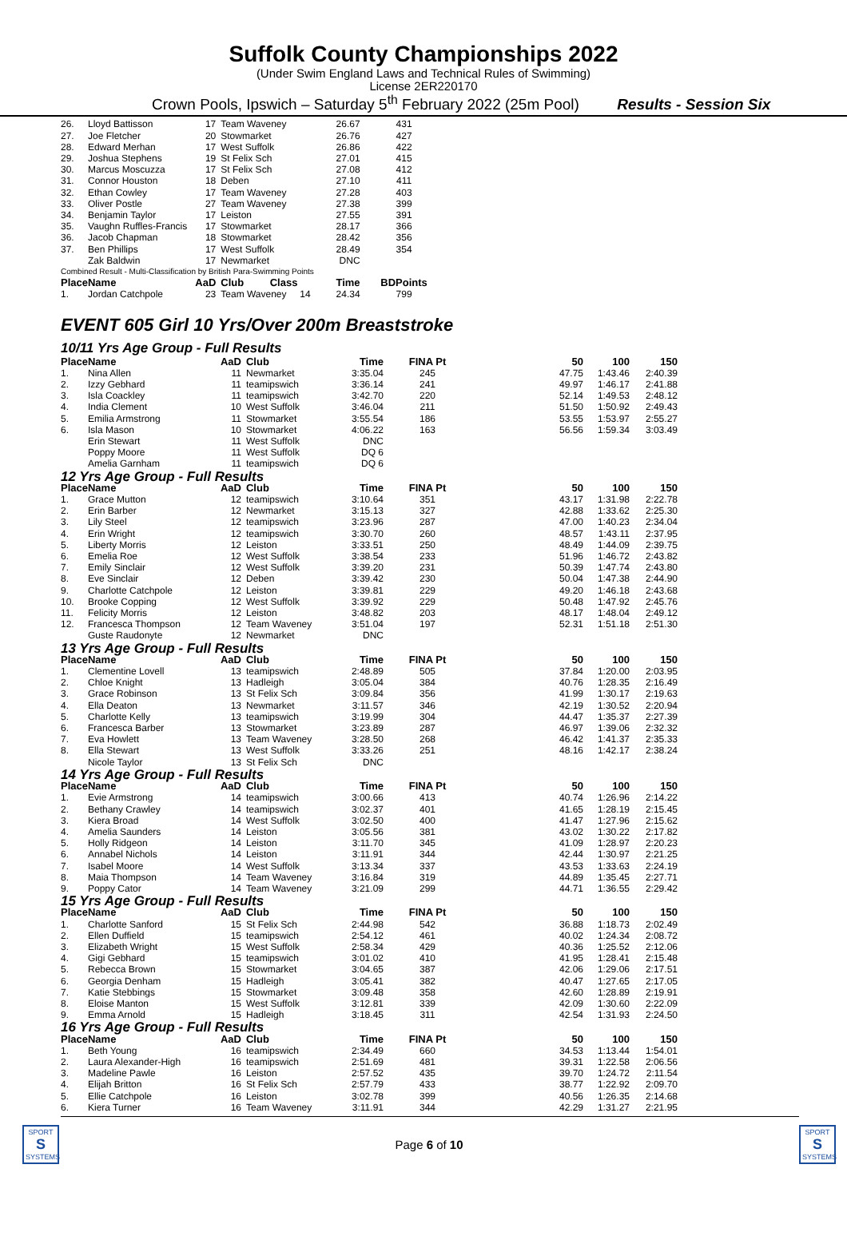Suffolk County Championships 2022
(Under Swim England Laws and Technical Rules of Swimming)
License 2ER220170
Crown Pools, Ipswich – Saturday 5<sup>th</sup> February 2022 (25m Pool) Results - Session Six
| 26. | Lloyd Battisson | 17 | Team Waveney | 26.67 | 431 |
| 27. | Joe Fletcher | 20 | Stowmarket | 26.76 | 427 |
| 28. | Edward Merhan | 17 | West Suffolk | 26.86 | 422 |
| 29. | Joshua Stephens | 19 | St Felix Sch | 27.01 | 415 |
| 30. | Marcus Moscuzza | 17 | St Felix Sch | 27.08 | 412 |
| 31. | Connor Houston | 18 | Deben | 27.10 | 411 |
| 32. | Ethan Cowley | 17 | Team Waveney | 27.28 | 403 |
| 33. | Oliver Postle | 27 | Team Waveney | 27.38 | 399 |
| 34. | Benjamin Taylor | 17 | Leiston | 27.55 | 391 |
| 35. | Vaughn Ruffles-Francis | 17 | Stowmarket | 28.17 | 366 |
| 36. | Jacob Chapman | 18 | Stowmarket | 28.42 | 356 |
| 37. | Ben Phillips | 17 | West Suffolk | 28.49 | 354 |
| | Zak Baldwin | 17 | Newmarket | DNC | |
| Combined Result - Multi-Classification by British Para-Swimming Points | | | | | |
| Place | Name | AaD | Club Class | Time | BDPoints |
| 1. | Jordan Catchpole | 23 | Team Waveney 14 | 24.34 | 799 |
EVENT 605 Girl 10 Yrs/Over 200m Breaststroke
10/11 Yrs Age Group - Full Results
| Place | Name | AaD | Club | Time | FINA Pt | 50 | 100 | 150 |
| --- | --- | --- | --- | --- | --- | --- | --- | --- |
| 1. | Nina Allen | 11 | Newmarket | 3:35.04 | 245 | 47.75 | 1:43.46 | 2:40.39 |
| 2. | Izzy Gebhard | 11 | teamipswich | 3:36.14 | 241 | 49.97 | 1:46.17 | 2:41.88 |
| 3. | Isla Coackley | 11 | teamipswich | 3:42.70 | 220 | 52.14 | 1:49.53 | 2:48.12 |
| 4. | India Clement | 10 | West Suffolk | 3:46.04 | 211 | 51.50 | 1:50.92 | 2:49.43 |
| 5. | Emilia Armstrong | 11 | Stowmarket | 3:55.54 | 186 | 53.55 | 1:53.97 | 2:55.27 |
| 6. | Isla Mason | 10 | Stowmarket | 4:06.22 | 163 | 56.56 | 1:59.34 | 3:03.49 |
| | Erin Stewart | 11 | West Suffolk | DNC | | | | |
| | Poppy Moore | 11 | West Suffolk | DQ 6 | | | | |
| | Amelia Garnham | 11 | teamipswich | DQ 6 | | | | |
| 12 Yrs Age Group - Full Results | | | | | | | | |
| Place | Name | AaD | Club | Time | FINA Pt | 50 | 100 | 150 |
| 1. | Grace Mutton | 12 | teamipswich | 3:10.64 | 351 | 43.17 | 1:31.98 | 2:22.78 |
| 2. | Erin Barber | 12 | Newmarket | 3:15.13 | 327 | 42.88 | 1:33.62 | 2:25.30 |
| 3. | Lily Steel | 12 | teamipswich | 3:23.96 | 287 | 47.00 | 1:40.23 | 2:34.04 |
| 4. | Erin Wright | 12 | teamipswich | 3:30.70 | 260 | 48.57 | 1:43.11 | 2:37.95 |
| 5. | Liberty Morris | 12 | Leiston | 3:33.51 | 250 | 48.49 | 1:44.09 | 2:39.75 |
| 6. | Emelia Roe | 12 | West Suffolk | 3:38.54 | 233 | 51.96 | 1:46.72 | 2:43.82 |
| 7. | Emily Sinclair | 12 | West Suffolk | 3:39.20 | 231 | 50.39 | 1:47.74 | 2:43.80 |
| 8. | Eve Sinclair | 12 | Deben | 3:39.42 | 230 | 50.04 | 1:47.38 | 2:44.90 |
| 9. | Charlotte Catchpole | 12 | Leiston | 3:39.81 | 229 | 49.20 | 1:46.18 | 2:43.68 |
| 10. | Brooke Copping | 12 | West Suffolk | 3:39.92 | 229 | 50.48 | 1:47.92 | 2:45.76 |
| 11. | Felicity Morris | 12 | Leiston | 3:48.82 | 203 | 48.17 | 1:48.04 | 2:49.12 |
| 12. | Francesca Thompson | 12 | Team Waveney | 3:51.04 | 197 | 52.31 | 1:51.18 | 2:51.30 |
| | Guste Raudonyte | 12 | Newmarket | DNC | | | | |
| 13 Yrs Age Group - Full Results | | | | | | | | |
| Place | Name | AaD | Club | Time | FINA Pt | 50 | 100 | 150 |
| 1. | Clementine Lovell | 13 | teamipswich | 2:48.89 | 505 | 37.84 | 1:20.00 | 2:03.95 |
| 2. | Chloe Knight | 13 | Hadleigh | 3:05.04 | 384 | 40.76 | 1:28.35 | 2:16.49 |
| 3. | Grace Robinson | 13 | St Felix Sch | 3:09.84 | 356 | 41.99 | 1:30.17 | 2:19.63 |
| 4. | Ella Deaton | 13 | Newmarket | 3:11.57 | 346 | 42.19 | 1:30.52 | 2:20.94 |
| 5. | Charlotte Kelly | 13 | teamipswich | 3:19.99 | 304 | 44.47 | 1:35.37 | 2:27.39 |
| 6. | Francesca Barber | 13 | Stowmarket | 3:23.89 | 287 | 46.97 | 1:39.06 | 2:32.32 |
| 7. | Eva Howlett | 13 | Team Waveney | 3:28.50 | 268 | 46.42 | 1:41.37 | 2:35.33 |
| 8. | Ella Stewart | 13 | West Suffolk | 3:33.26 | 251 | 48.16 | 1:42.17 | 2:38.24 |
| | Nicole Taylor | 13 | St Felix Sch | DNC | | | | |
| 14 Yrs Age Group - Full Results | | | | | | | | |
| Place | Name | AaD | Club | Time | FINA Pt | 50 | 100 | 150 |
| 1. | Evie Armstrong | 14 | teamipswich | 3:00.66 | 413 | 40.74 | 1:26.96 | 2:14.22 |
| 2. | Bethany Crawley | 14 | teamipswich | 3:02.37 | 401 | 41.65 | 1:28.19 | 2:15.45 |
| 3. | Kiera Broad | 14 | West Suffolk | 3:02.50 | 400 | 41.47 | 1:27.96 | 2:15.62 |
| 4. | Amelia Saunders | 14 | Leiston | 3:05.56 | 381 | 43.02 | 1:30.22 | 2:17.82 |
| 5. | Holly Ridgeon | 14 | Leiston | 3:11.70 | 345 | 41.09 | 1:28.97 | 2:20.23 |
| 6. | Annabel Nichols | 14 | Leiston | 3:11.91 | 344 | 42.44 | 1:30.97 | 2:21.25 |
| 7. | Isabel Moore | 14 | West Suffolk | 3:13.34 | 337 | 43.53 | 1:33.63 | 2:24.19 |
| 8. | Maia Thompson | 14 | Team Waveney | 3:16.84 | 319 | 44.89 | 1:35.45 | 2:27.71 |
| 9. | Poppy Cator | 14 | Team Waveney | 3:21.09 | 299 | 44.71 | 1:36.55 | 2:29.42 |
| 15 Yrs Age Group - Full Results | | | | | | | | |
| Place | Name | AaD | Club | Time | FINA Pt | 50 | 100 | 150 |
| 1. | Charlotte Sanford | 15 | St Felix Sch | 2:44.98 | 542 | 36.88 | 1:18.73 | 2:02.49 |
| 2. | Ellen Duffield | 15 | teamipswich | 2:54.12 | 461 | 40.02 | 1:24.34 | 2:08.72 |
| 3. | Elizabeth Wright | 15 | West Suffolk | 2:58.34 | 429 | 40.36 | 1:25.52 | 2:12.06 |
| 4. | Gigi Gebhard | 15 | teamipswich | 3:01.02 | 410 | 41.95 | 1:28.41 | 2:15.48 |
| 5. | Rebecca Brown | 15 | Stowmarket | 3:04.65 | 387 | 42.06 | 1:29.06 | 2:17.51 |
| 6. | Georgia Denham | 15 | Hadleigh | 3:05.41 | 382 | 40.47 | 1:27.65 | 2:17.05 |
| 7. | Katie Stebbings | 15 | Stowmarket | 3:09.48 | 358 | 42.60 | 1:28.89 | 2:19.91 |
| 8. | Eloise Manton | 15 | West Suffolk | 3:12.81 | 339 | 42.09 | 1:30.60 | 2:22.09 |
| 9. | Emma Arnold | 15 | Hadleigh | 3:18.45 | 311 | 42.54 | 1:31.93 | 2:24.50 |
| 16 Yrs Age Group - Full Results | | | | | | | | |
| Place | Name | AaD | Club | Time | FINA Pt | 50 | 100 | 150 |
| 1. | Beth Young | 16 | teamipswich | 2:34.49 | 660 | 34.53 | 1:13.44 | 1:54.01 |
| 2. | Laura Alexander-High | 16 | teamipswich | 2:51.69 | 481 | 39.31 | 1:22.58 | 2:06.56 |
| 3. | Madeline Pawle | 16 | Leiston | 2:57.52 | 435 | 39.70 | 1:24.72 | 2:11.54 |
| 4. | Elijah Britton | 16 | St Felix Sch | 2:57.79 | 433 | 38.77 | 1:22.92 | 2:09.70 |
| 5. | Ellie Catchpole | 16 | Leiston | 3:02.78 | 399 | 40.56 | 1:26.35 | 2:14.68 |
| 6. | Kiera Turner | 16 | Team Waveney | 3:11.91 | 344 | 42.29 | 1:31.27 | 2:21.95 |
SPORT
S
SYSTEMS Page 6 of 10 SPORT
S
SYSTEMS